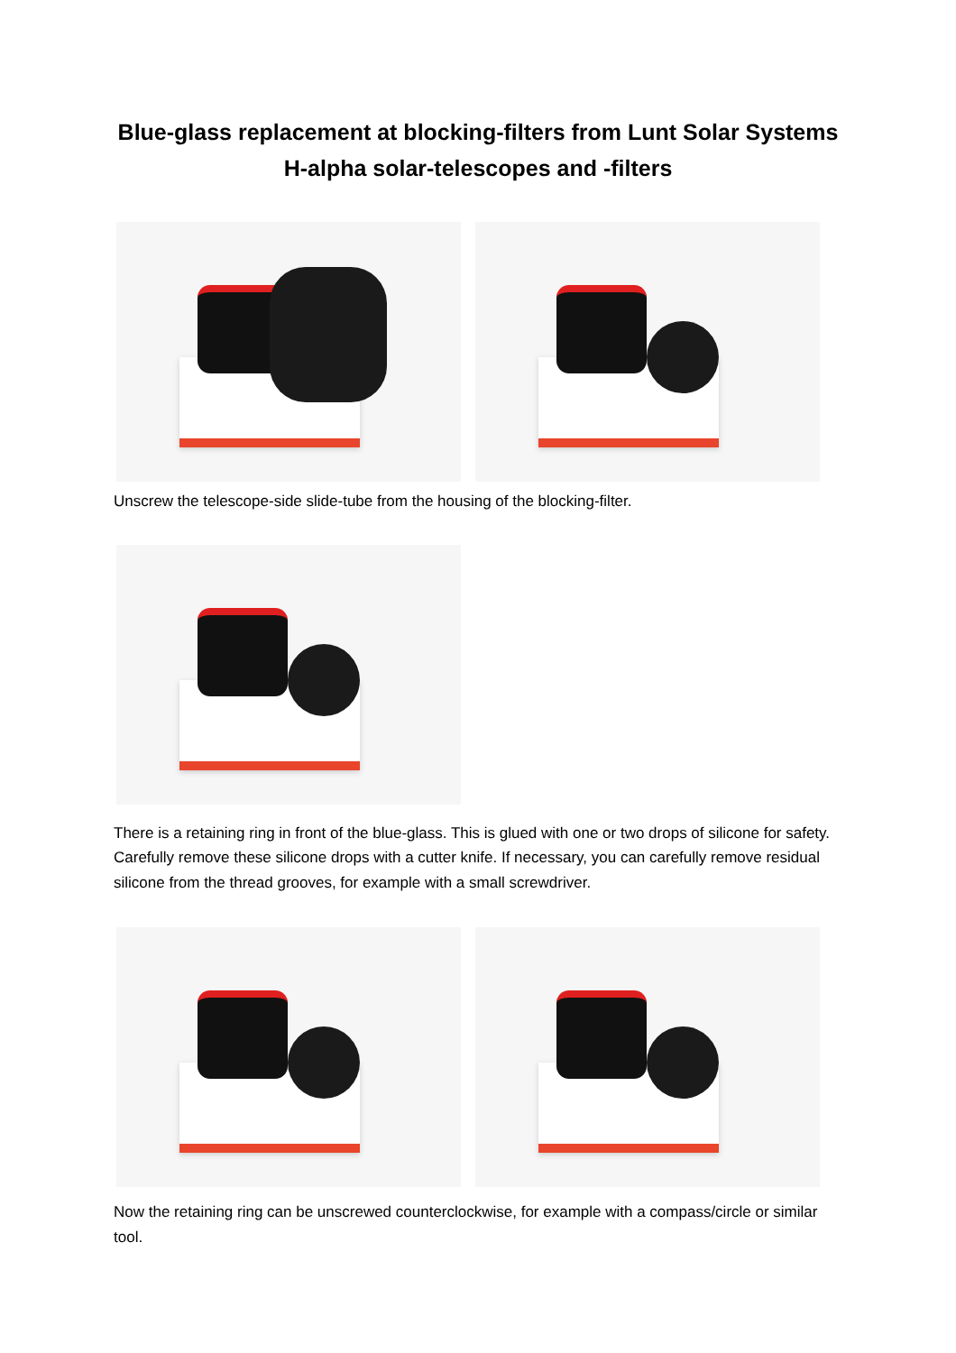Blue-glass replacement at blocking-filters from Lunt Solar Systems
H-alpha solar-telescopes and -filters
Unscrew the telescope-side slide-tube from the housing of the blocking-filter.
There is a retaining ring in front of the blue-glass. This is glued with one or two drops of silicone for safety. Carefully remove these silicone drops with a cutter knife. If necessary, you can carefully remove residual silicone from the thread grooves, for example with a small screwdriver.
Now the retaining ring can be unscrewed counterclockwise, for example with a compass/circle or similar tool.